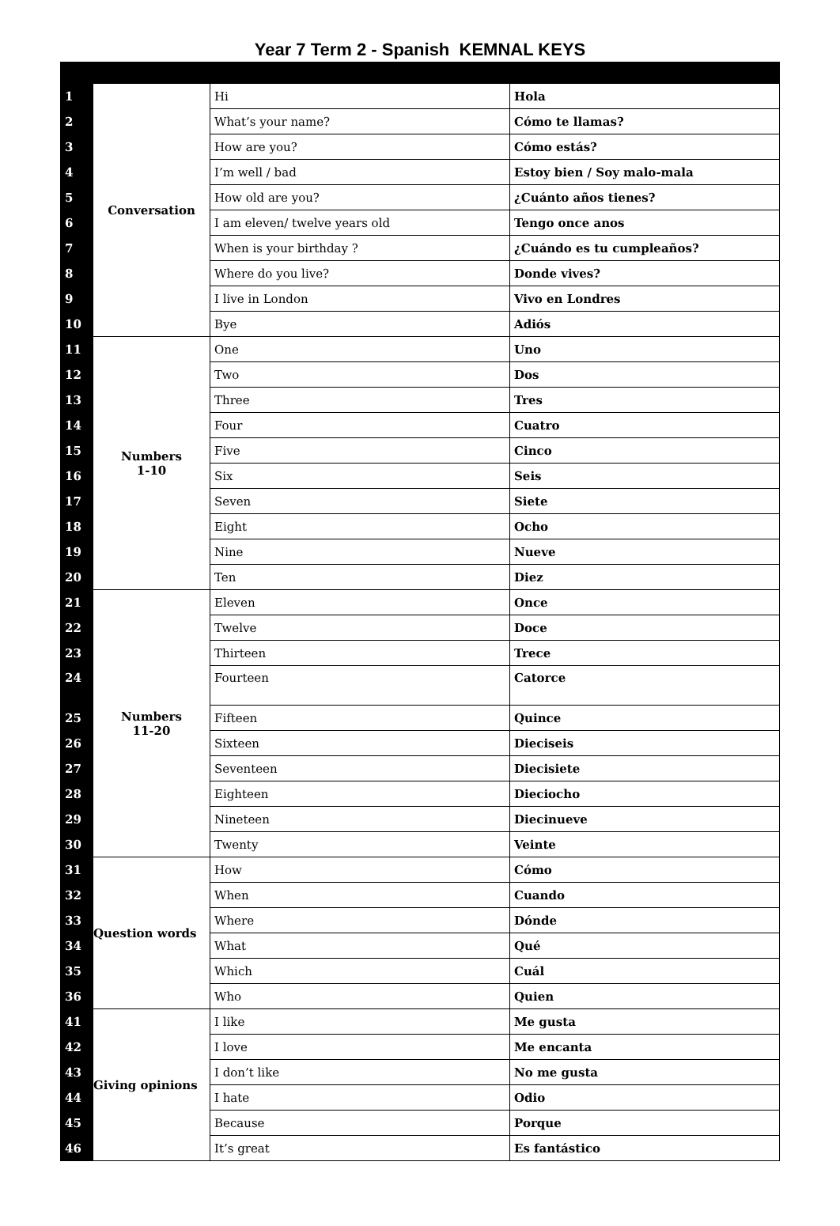Year 7 Term 2 - Spanish KEMNAL KEYS
| 1 | Conversation | Hi | Hola |
| 2 | | What’s your name? | Cómo te llamas? |
| 3 | | How are you? | Cómo estás? |
| 4 | | I’m well / bad | Estoy bien / Soy malo-mala |
| 5 | | How old are you? | ¿Cuánto años tienes? |
| 6 | | I am eleven/ twelve years old | Tengo once anos |
| 7 | | When is your birthday ? | ¿Cuándo es tu cumpleaños? |
| 8 | | Where do you live? | Donde vives? |
| 9 | | I live in London | Vivo en Londres |
| 10 | | Bye | Adiós |
| 11 | Numbers 1-10 | One | Uno |
| 12 | | Two | Dos |
| 13 | | Three | Tres |
| 14 | | Four | Cuatro |
| 15 | | Five | Cinco |
| 16 | | Six | Seis |
| 17 | | Seven | Siete |
| 18 | | Eight | Ocho |
| 19 | | Nine | Nueve |
| 20 | | Ten | Diez |
| 21 | Numbers 11-20 | Eleven | Once |
| 22 | | Twelve | Doce |
| 23 | | Thirteen | Trece |
| 24 | | Fourteen | Catorce |
| 25 | | Fifteen | Quince |
| 26 | | Sixteen | Dieciseis |
| 27 | | Seventeen | Diecisiete |
| 28 | | Eighteen | Dieciocho |
| 29 | | Nineteen | Diecinueve |
| 30 | | Twenty | Veinte |
| 31 | Question words | How | Cómo |
| 32 | | When | Cuando |
| 33 | | Where | Dónde |
| 34 | | What | Qué |
| 35 | | Which | Cuál |
| 36 | | Who | Quien |
| 41 | Giving opinions | I like | Me gusta |
| 42 | | I love | Me encanta |
| 43 | | I don’t like | No me gusta |
| 44 | | I hate | Odio |
| 45 | | Because | Porque |
| 46 | | It’s great | Es fantástico |